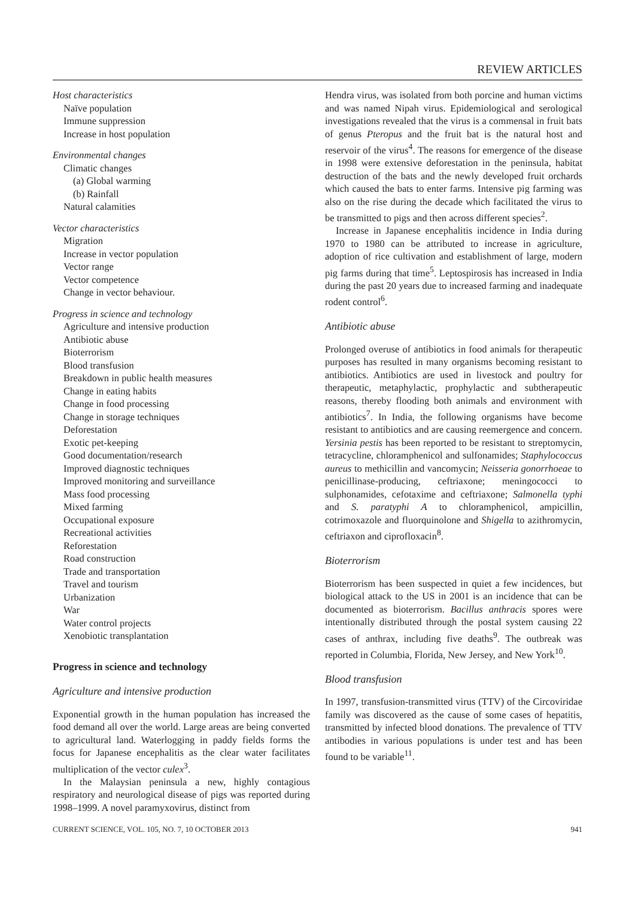REVIEW ARTICLES
Host characteristics
Naïve population
Immune suppression
Increase in host population
Environmental changes
Climatic changes
(a) Global warming
(b) Rainfall
Natural calamities
Vector characteristics
Migration
Increase in vector population
Vector range
Vector competence
Change in vector behaviour.
Progress in science and technology
Agriculture and intensive production
Antibiotic abuse
Bioterrorism
Blood transfusion
Breakdown in public health measures
Change in eating habits
Change in food processing
Change in storage techniques
Deforestation
Exotic pet-keeping
Good documentation/research
Improved diagnostic techniques
Improved monitoring and surveillance
Mass food processing
Mixed farming
Occupational exposure
Recreational activities
Reforestation
Road construction
Trade and transportation
Travel and tourism
Urbanization
War
Water control projects
Xenobiotic transplantation
Progress in science and technology
Agriculture and intensive production
Exponential growth in the human population has increased the food demand all over the world. Large areas are being converted to agricultural land. Waterlogging in paddy fields forms the focus for Japanese encephalitis as the clear water facilitates multiplication of the vector culex<sup>3</sup>.
In the Malaysian peninsula a new, highly contagious respiratory and neurological disease of pigs was reported during 1998–1999. A novel paramyxovirus, distinct from
Hendra virus, was isolated from both porcine and human victims and was named Nipah virus. Epidemiological and serological investigations revealed that the virus is a commensal in fruit bats of genus Pteropus and the fruit bat is the natural host and reservoir of the virus<sup>4</sup>. The reasons for emergence of the disease in 1998 were extensive deforestation in the peninsula, habitat destruction of the bats and the newly developed fruit orchards which caused the bats to enter farms. Intensive pig farming was also on the rise during the decade which facilitated the virus to be transmitted to pigs and then across different species<sup>2</sup>.
Increase in Japanese encephalitis incidence in India during 1970 to 1980 can be attributed to increase in agriculture, adoption of rice cultivation and establishment of large, modern pig farms during that time<sup>5</sup>. Leptospirosis has increased in India during the past 20 years due to increased farming and inadequate rodent control<sup>6</sup>.
Antibiotic abuse
Prolonged overuse of antibiotics in food animals for therapeutic purposes has resulted in many organisms becoming resistant to antibiotics. Antibiotics are used in livestock and poultry for therapeutic, metaphylactic, prophylactic and subtherapeutic reasons, thereby flooding both animals and environment with antibiotics<sup>7</sup>. In India, the following organisms have become resistant to antibiotics and are causing reemergence and concern. Yersinia pestis has been reported to be resistant to streptomycin, tetracycline, chloramphenicol and sulfonamides; Staphylococcus aureus to methicillin and vancomycin; Neisseria gonorrhoeae to penicillinase-producing, ceftriaxone; meningococci to sulphonamides, cefotaxime and ceftriaxone; Salmonella typhi and S. paratyphi A to chloramphenicol, ampicillin, cotrimoxazole and fluorquinolone and Shigella to azithromycin, ceftriaxon and ciprofloxacin<sup>8</sup>.
Bioterrorism
Bioterrorism has been suspected in quiet a few incidences, but biological attack to the US in 2001 is an incidence that can be documented as bioterrorism. Bacillus anthracis spores were intentionally distributed through the postal system causing 22 cases of anthrax, including five deaths<sup>9</sup>. The outbreak was reported in Columbia, Florida, New Jersey, and New York<sup>10</sup>.
Blood transfusion
In 1997, transfusion-transmitted virus (TTV) of the Circoviridae family was discovered as the cause of some cases of hepatitis, transmitted by infected blood donations. The prevalence of TTV antibodies in various populations is under test and has been found to be variable<sup>11</sup>.
CURRENT SCIENCE, VOL. 105, NO. 7, 10 OCTOBER 2013 941